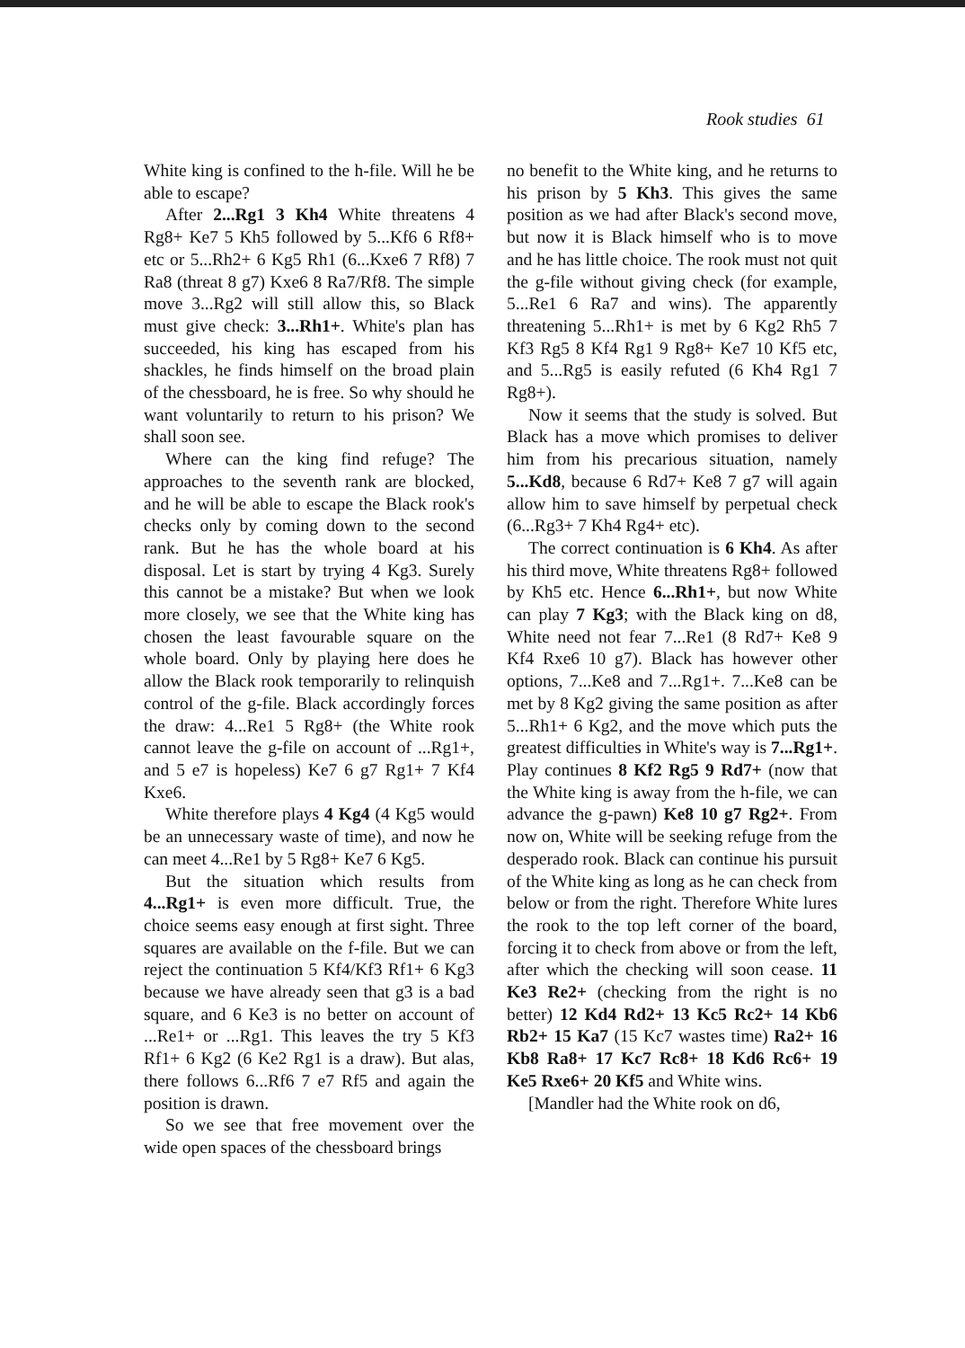Rook studies 61
White king is confined to the h-file. Will he be able to escape?
After 2...Rg1 3 Kh4 White threatens 4 Rg8+ Ke7 5 Kh5 followed by 5...Kf6 6 Rf8+ etc or 5...Rh2+ 6 Kg5 Rh1 (6...Kxe6 7 Rf8) 7 Ra8 (threat 8 g7) Kxe6 8 Ra7/Rf8. The simple move 3...Rg2 will still allow this, so Black must give check: 3...Rh1+. White's plan has succeeded, his king has escaped from his shackles, he finds himself on the broad plain of the chessboard, he is free. So why should he want voluntarily to return to his prison? We shall soon see.
Where can the king find refuge? The approaches to the seventh rank are blocked, and he will be able to escape the Black rook's checks only by coming down to the second rank. But he has the whole board at his disposal. Let is start by trying 4 Kg3. Surely this cannot be a mistake? But when we look more closely, we see that the White king has chosen the least favourable square on the whole board. Only by playing here does he allow the Black rook temporarily to relinquish control of the g-file. Black accordingly forces the draw: 4...Re1 5 Rg8+ (the White rook cannot leave the g-file on account of ...Rg1+, and 5 e7 is hopeless) Ke7 6 g7 Rg1+ 7 Kf4 Kxe6.
White therefore plays 4 Kg4 (4 Kg5 would be an unnecessary waste of time), and now he can meet 4...Re1 by 5 Rg8+ Ke7 6 Kg5.
But the situation which results from 4...Rg1+ is even more difficult. True, the choice seems easy enough at first sight. Three squares are available on the f-file. But we can reject the continuation 5 Kf4/Kf3 Rf1+ 6 Kg3 because we have already seen that g3 is a bad square, and 6 Ke3 is no better on account of ...Re1+ or ...Rg1. This leaves the try 5 Kf3 Rf1+ 6 Kg2 (6 Ke2 Rg1 is a draw). But alas, there follows 6...Rf6 7 e7 Rf5 and again the position is drawn.
So we see that free movement over the wide open spaces of the chessboard brings
no benefit to the White king, and he returns to his prison by 5 Kh3. This gives the same position as we had after Black's second move, but now it is Black himself who is to move and he has little choice. The rook must not quit the g-file without giving check (for example, 5...Re1 6 Ra7 and wins). The apparently threatening 5...Rh1+ is met by 6 Kg2 Rh5 7 Kf3 Rg5 8 Kf4 Rg1 9 Rg8+ Ke7 10 Kf5 etc, and 5...Rg5 is easily refuted (6 Kh4 Rg1 7 Rg8+).
Now it seems that the study is solved. But Black has a move which promises to deliver him from his precarious situation, namely 5...Kd8, because 6 Rd7+ Ke8 7 g7 will again allow him to save himself by perpetual check (6...Rg3+ 7 Kh4 Rg4+ etc).
The correct continuation is 6 Kh4. As after his third move, White threatens Rg8+ followed by Kh5 etc. Hence 6...Rh1+, but now White can play 7 Kg3; with the Black king on d8, White need not fear 7...Re1 (8 Rd7+ Ke8 9 Kf4 Rxe6 10 g7). Black has however other options, 7...Ke8 and 7...Rg1+. 7...Ke8 can be met by 8 Kg2 giving the same position as after 5...Rh1+ 6 Kg2, and the move which puts the greatest difficulties in White's way is 7...Rg1+. Play continues 8 Kf2 Rg5 9 Rd7+ (now that the White king is away from the h-file, we can advance the g-pawn) Ke8 10 g7 Rg2+. From now on, White will be seeking refuge from the desperado rook. Black can continue his pursuit of the White king as long as he can check from below or from the right. Therefore White lures the rook to the top left corner of the board, forcing it to check from above or from the left, after which the checking will soon cease. 11 Ke3 Re2+ (checking from the right is no better) 12 Kd4 Rd2+ 13 Kc5 Rc2+ 14 Kb6 Rb2+ 15 Ka7 (15 Kc7 wastes time) Ra2+ 16 Kb8 Ra8+ 17 Kc7 Rc8+ 18 Kd6 Rc6+ 19 Ke5 Rxe6+ 20 Kf5 and White wins.
[Mandler had the White rook on d6,